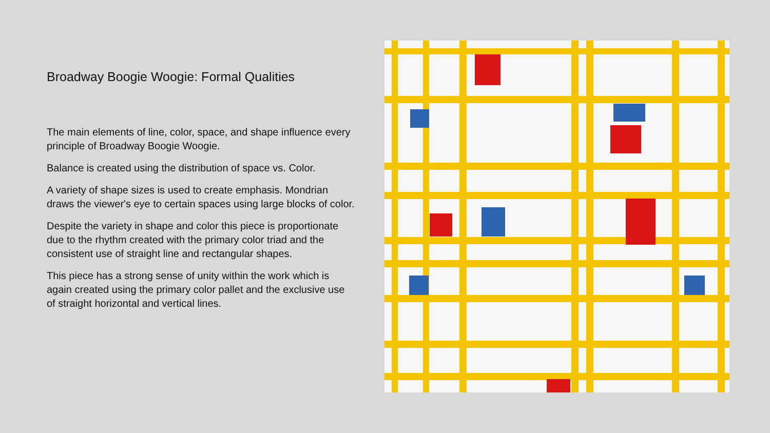Broadway Boogie Woogie: Formal Qualities
The main elements of line, color, space, and shape influence every principle of Broadway Boogie Woogie.
Balance is created using the distribution of space vs. Color.
A variety of shape sizes is used to create emphasis. Mondrian draws the viewer's eye to certain spaces using large blocks of color.
Despite the variety in shape and color this piece is proportionate due to the rhythm created with the primary color triad and the consistent use of straight line and rectangular shapes.
This piece has a strong sense of unity within the work which is again created using the primary color pallet and the exclusive use of straight horizontal and vertical lines.